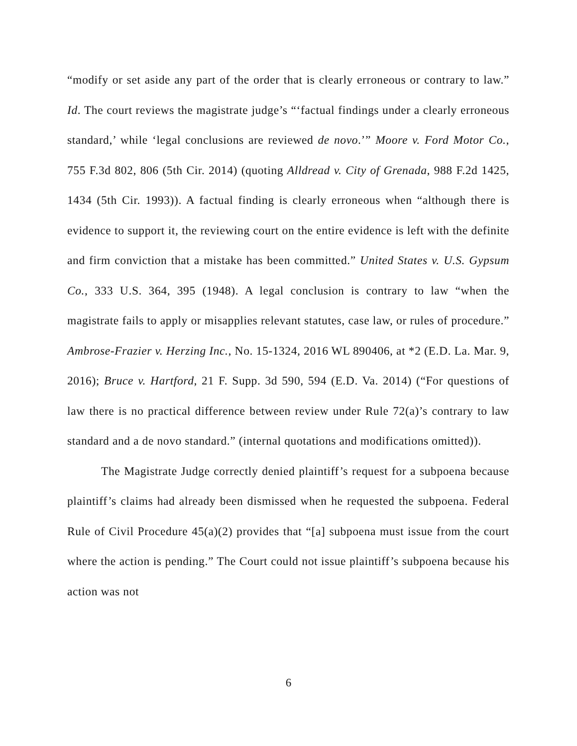“modify or set aside any part of the order that is clearly erroneous or contrary to law.” Id. The court reviews the magistrate judge’s “‘factual findings under a clearly erroneous standard,’ while ‘legal conclusions are reviewed de novo.’” Moore v. Ford Motor Co., 755 F.3d 802, 806 (5th Cir. 2014) (quoting Alldread v. City of Grenada, 988 F.2d 1425, 1434 (5th Cir. 1993)). A factual finding is clearly erroneous when “although there is evidence to support it, the reviewing court on the entire evidence is left with the definite and firm conviction that a mistake has been committed.” United States v. U.S. Gypsum Co., 333 U.S. 364, 395 (1948). A legal conclusion is contrary to law “when the magistrate fails to apply or misapplies relevant statutes, case law, or rules of procedure.” Ambrose-Frazier v. Herzing Inc., No. 15-1324, 2016 WL 890406, at *2 (E.D. La. Mar. 9, 2016); Bruce v. Hartford, 21 F. Supp. 3d 590, 594 (E.D. Va. 2014) (“For questions of law there is no practical difference between review under Rule 72(a)’s contrary to law standard and a de novo standard.” (internal quotations and modifications omitted)).
The Magistrate Judge correctly denied plaintiff’s request for a subpoena because plaintiff’s claims had already been dismissed when he requested the subpoena. Federal Rule of Civil Procedure 45(a)(2) provides that “[a] subpoena must issue from the court where the action is pending.” The Court could not issue plaintiff’s subpoena because his action was not
6